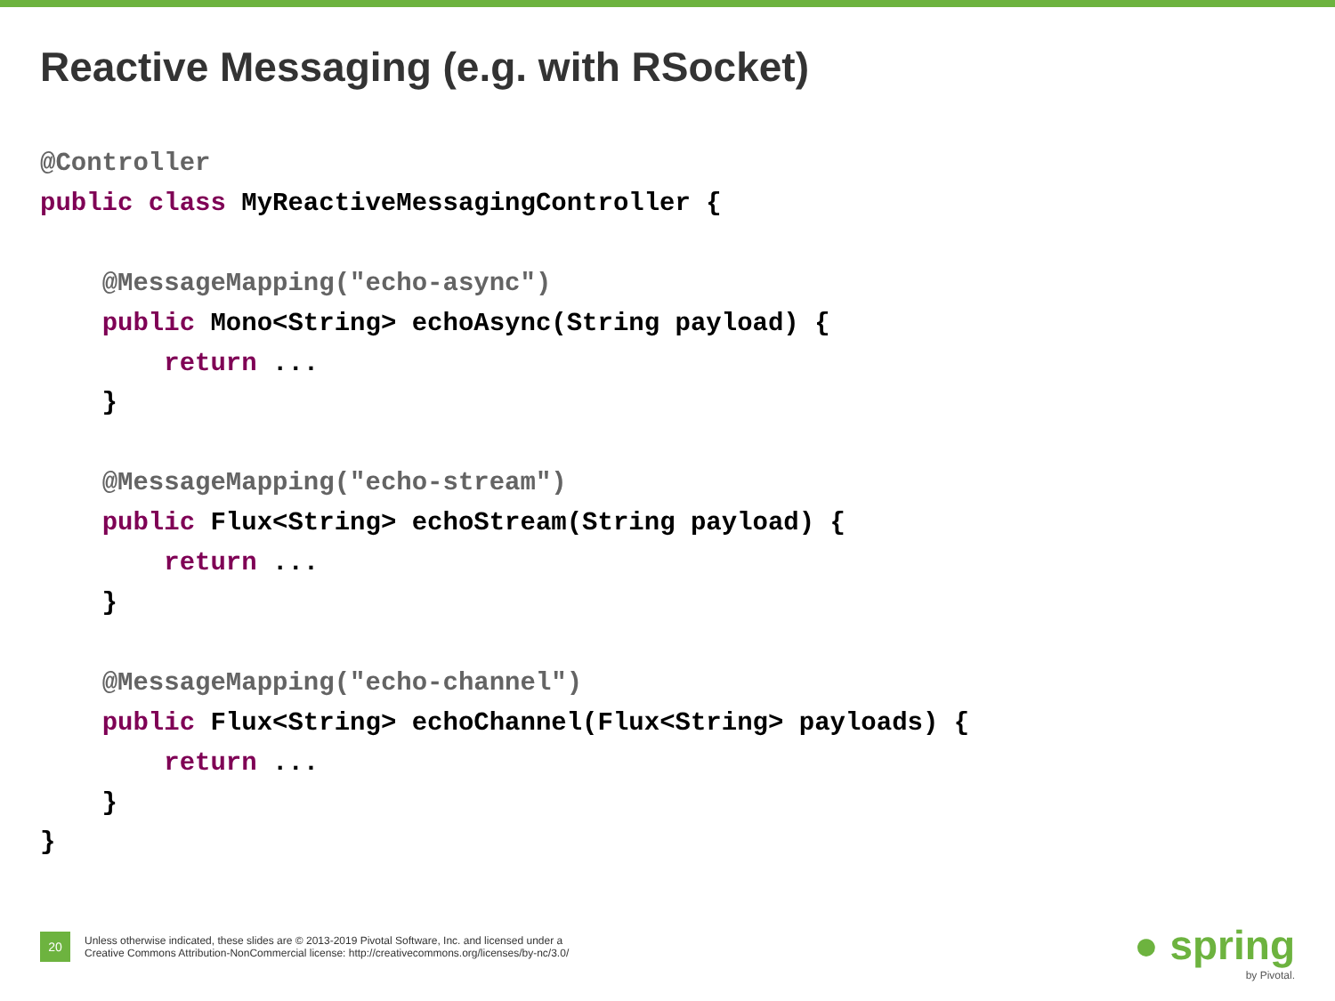Reactive Messaging (e.g. with RSocket)
@Controller
public class MyReactiveMessagingController {

    @MessageMapping("echo-async")
    public Mono<String> echoAsync(String payload) {
        return ...
    }

    @MessageMapping("echo-stream")
    public Flux<String> echoStream(String payload) {
        return ...
    }

    @MessageMapping("echo-channel")
    public Flux<String> echoChannel(Flux<String> payloads) {
        return ...
    }
}
20
Unless otherwise indicated, these slides are © 2013-2019 Pivotal Software, Inc. and licensed under a
Creative Commons Attribution-NonCommercial license: http://creativecommons.org/licenses/by-nc/3.0/
● spring
by Pivotal.